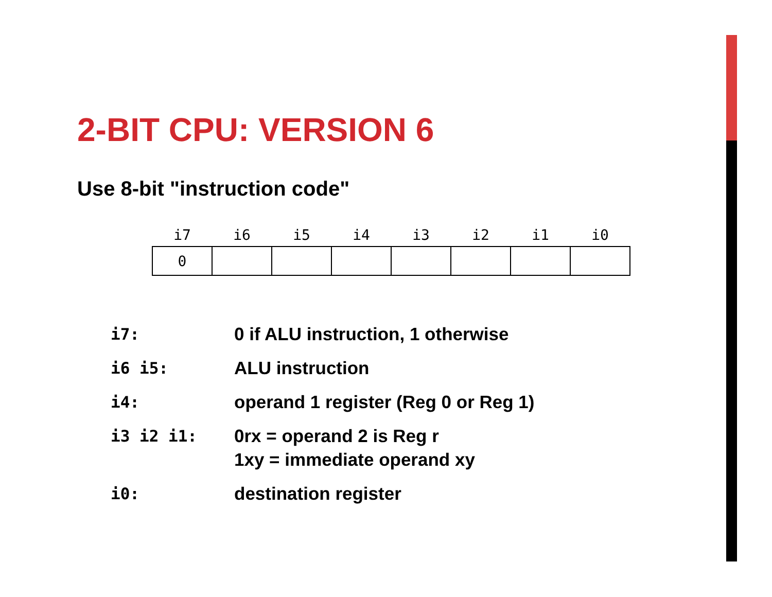2-BIT CPU: VERSION 6
Use 8-bit "instruction code"
| i7 | i6 | i5 | i4 | i3 | i2 | i1 | i0 |
| --- | --- | --- | --- | --- | --- | --- | --- |
| 0 | | | | | | | |
| i7: | 0 if ALU instruction, 1 otherwise |
| i6 i5: | ALU instruction |
| i4: | operand 1 register (Reg 0 or Reg 1) |
| i3 i2 i1: | 0rx = operand 2 is Reg r 1xy = immediate operand xy |
| i0: | destination register |